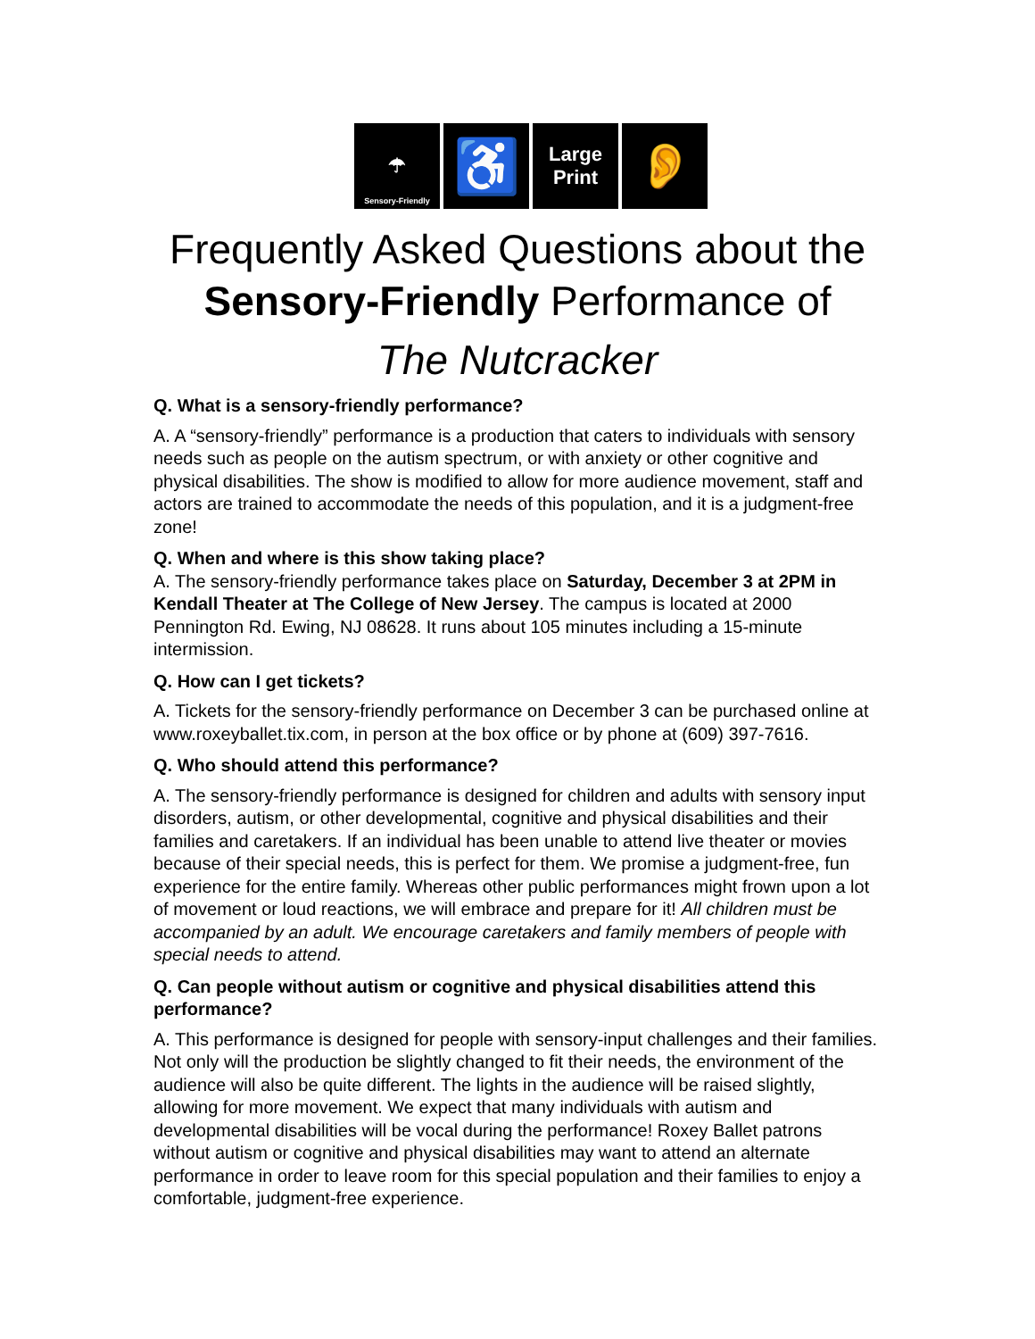☂
Sensory-Friendly
♿
Large
Print
👂
Frequently Asked Questions about the Sensory-Friendly Performance of
The Nutcracker
Q. What is a sensory-friendly performance?
A. A “sensory-friendly” performance is a production that caters to individuals with sensory needs such as people on the autism spectrum, or with anxiety or other cognitive and physical disabilities. The show is modified to allow for more audience movement, staff and actors are trained to accommodate the needs of this population, and it is a judgment-free zone!
Q. When and where is this show taking place?
A. The sensory-friendly performance takes place on Saturday, December 3 at 2PM in Kendall Theater at The College of New Jersey. The campus is located at 2000 Pennington Rd. Ewing, NJ 08628. It runs about 105 minutes including a 15-minute intermission.
Q. How can I get tickets?
A. Tickets for the sensory-friendly performance on December 3 can be purchased online at www.roxeyballet.tix.com, in person at the box office or by phone at (609) 397-7616.
Q. Who should attend this performance?
A. The sensory-friendly performance is designed for children and adults with sensory input disorders, autism, or other developmental, cognitive and physical disabilities and their families and caretakers. If an individual has been unable to attend live theater or movies because of their special needs, this is perfect for them. We promise a judgment-free, fun experience for the entire family. Whereas other public performances might frown upon a lot of movement or loud reactions, we will embrace and prepare for it! All children must be accompanied by an adult. We encourage caretakers and family members of people with special needs to attend.
Q. Can people without autism or cognitive and physical disabilities attend this performance?
A. This performance is designed for people with sensory-input challenges and their families. Not only will the production be slightly changed to fit their needs, the environment of the audience will also be quite different. The lights in the audience will be raised slightly, allowing for more movement. We expect that many individuals with autism and developmental disabilities will be vocal during the performance! Roxey Ballet patrons without autism or cognitive and physical disabilities may want to attend an alternate performance in order to leave room for this special population and their families to enjoy a comfortable, judgment-free experience.